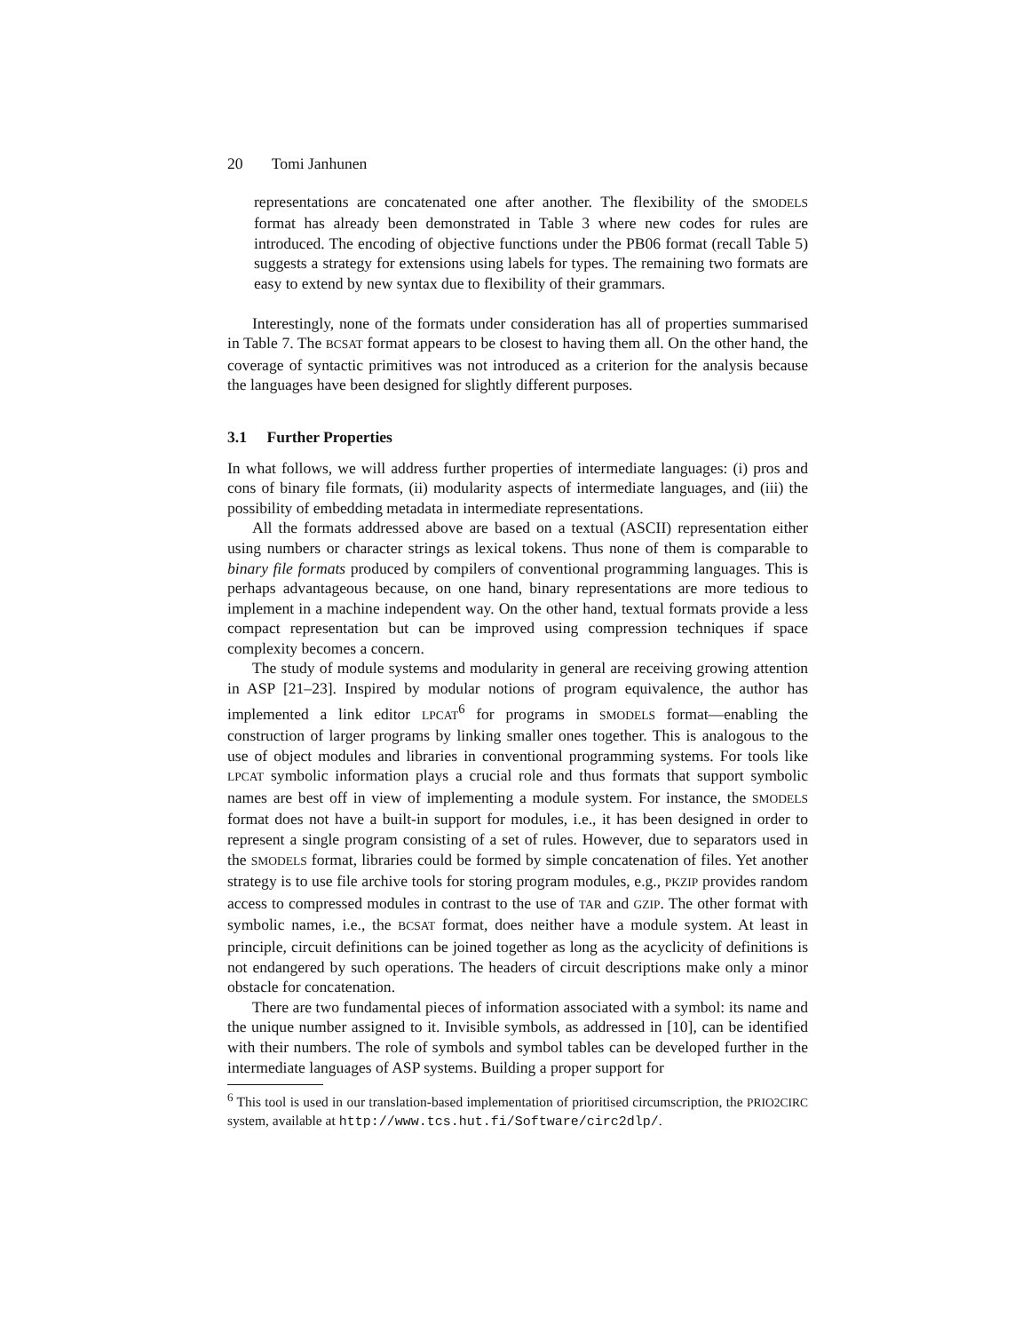20 Tomi Janhunen
representations are concatenated one after another. The flexibility of the SMODELS format has already been demonstrated in Table 3 where new codes for rules are introduced. The encoding of objective functions under the PB06 format (recall Table 5) suggests a strategy for extensions using labels for types. The remaining two formats are easy to extend by new syntax due to flexibility of their grammars.
Interestingly, none of the formats under consideration has all of properties summarised in Table 7. The BCSAT format appears to be closest to having them all. On the other hand, the coverage of syntactic primitives was not introduced as a criterion for the analysis because the languages have been designed for slightly different purposes.
3.1 Further Properties
In what follows, we will address further properties of intermediate languages: (i) pros and cons of binary file formats, (ii) modularity aspects of intermediate languages, and (iii) the possibility of embedding metadata in intermediate representations.
All the formats addressed above are based on a textual (ASCII) representation either using numbers or character strings as lexical tokens. Thus none of them is comparable to binary file formats produced by compilers of conventional programming languages. This is perhaps advantageous because, on one hand, binary representations are more tedious to implement in a machine independent way. On the other hand, textual formats provide a less compact representation but can be improved using compression techniques if space complexity becomes a concern.
The study of module systems and modularity in general are receiving growing attention in ASP [21–23]. Inspired by modular notions of program equivalence, the author has implemented a link editor LPCAT<sup>6</sup> for programs in SMODELS format—enabling the construction of larger programs by linking smaller ones together. This is analogous to the use of object modules and libraries in conventional programming systems. For tools like LPCAT symbolic information plays a crucial role and thus formats that support symbolic names are best off in view of implementing a module system. For instance, the SMODELS format does not have a built-in support for modules, i.e., it has been designed in order to represent a single program consisting of a set of rules. However, due to separators used in the SMODELS format, libraries could be formed by simple concatenation of files. Yet another strategy is to use file archive tools for storing program modules, e.g., PKZIP provides random access to compressed modules in contrast to the use of TAR and GZIP. The other format with symbolic names, i.e., the BCSAT format, does neither have a module system. At least in principle, circuit definitions can be joined together as long as the acyclicity of definitions is not endangered by such operations. The headers of circuit descriptions make only a minor obstacle for concatenation.
There are two fundamental pieces of information associated with a symbol: its name and the unique number assigned to it. Invisible symbols, as addressed in [10], can be identified with their numbers. The role of symbols and symbol tables can be developed further in the intermediate languages of ASP systems. Building a proper support for
<sup>6</sup> This tool is used in our translation-based implementation of prioritised circumscription, the PRIO2CIRC system, available at http://www.tcs.hut.fi/Software/circ2dlp/.